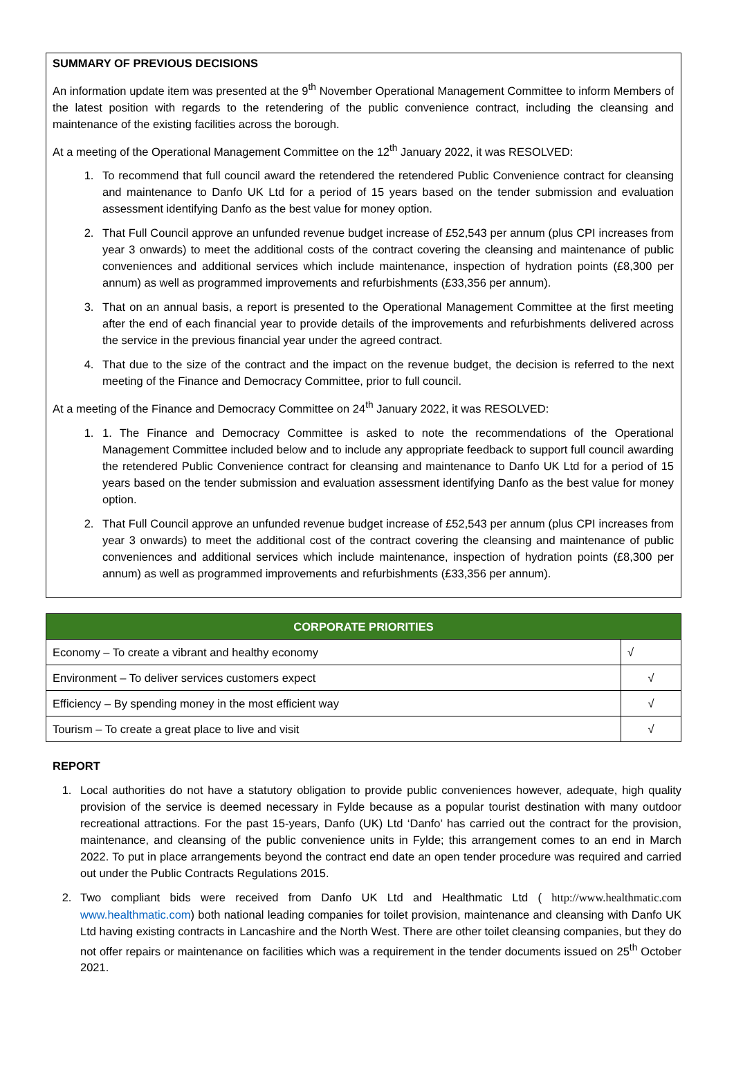SUMMARY OF PREVIOUS DECISIONS
An information update item was presented at the 9<sup>th</sup> November Operational Management Committee to inform Members of the latest position with regards to the retendering of the public convenience contract, including the cleansing and maintenance of the existing facilities across the borough.
At a meeting of the Operational Management Committee on the 12<sup>th</sup> January 2022, it was RESOLVED:
1. To recommend that full council award the retendered the retendered Public Convenience contract for cleansing and maintenance to Danfo UK Ltd for a period of 15 years based on the tender submission and evaluation assessment identifying Danfo as the best value for money option.
2. That Full Council approve an unfunded revenue budget increase of £52,543 per annum (plus CPI increases from year 3 onwards) to meet the additional costs of the contract covering the cleansing and maintenance of public conveniences and additional services which include maintenance, inspection of hydration points (£8,300 per annum) as well as programmed improvements and refurbishments (£33,356 per annum).
3. That on an annual basis, a report is presented to the Operational Management Committee at the first meeting after the end of each financial year to provide details of the improvements and refurbishments delivered across the service in the previous financial year under the agreed contract.
4. That due to the size of the contract and the impact on the revenue budget, the decision is referred to the next meeting of the Finance and Democracy Committee, prior to full council.
At a meeting of the Finance and Democracy Committee on 24<sup>th</sup> January 2022, it was RESOLVED:
1. 1. The Finance and Democracy Committee is asked to note the recommendations of the Operational Management Committee included below and to include any appropriate feedback to support full council awarding the retendered Public Convenience contract for cleansing and maintenance to Danfo UK Ltd for a period of 15 years based on the tender submission and evaluation assessment identifying Danfo as the best value for money option.
2. That Full Council approve an unfunded revenue budget increase of £52,543 per annum (plus CPI increases from year 3 onwards) to meet the additional cost of the contract covering the cleansing and maintenance of public conveniences and additional services which include maintenance, inspection of hydration points (£8,300 per annum) as well as programmed improvements and refurbishments (£33,356 per annum).
| CORPORATE PRIORITIES | |
| --- | --- |
| Economy – To create a vibrant and healthy economy | √ |
| Environment – To deliver services customers expect | √ |
| Efficiency – By spending money in the most efficient way | √ |
| Tourism – To create a great place to live and visit | √ |
REPORT
1. Local authorities do not have a statutory obligation to provide public conveniences however, adequate, high quality provision of the service is deemed necessary in Fylde because as a popular tourist destination with many outdoor recreational attractions. For the past 15-years, Danfo (UK) Ltd ‘Danfo’ has carried out the contract for the provision, maintenance, and cleansing of the public convenience units in Fylde; this arrangement comes to an end in March 2022. To put in place arrangements beyond the contract end date an open tender procedure was required and carried out under the Public Contracts Regulations 2015.
2. Two compliant bids were received from Danfo UK Ltd and Healthmatic Ltd ( http://www.healthmatic.com www.healthmatic.com) both national leading companies for toilet provision, maintenance and cleansing with Danfo UK Ltd having existing contracts in Lancashire and the North West. There are other toilet cleansing companies, but they do not offer repairs or maintenance on facilities which was a requirement in the tender documents issued on 25<sup>th</sup> October 2021.